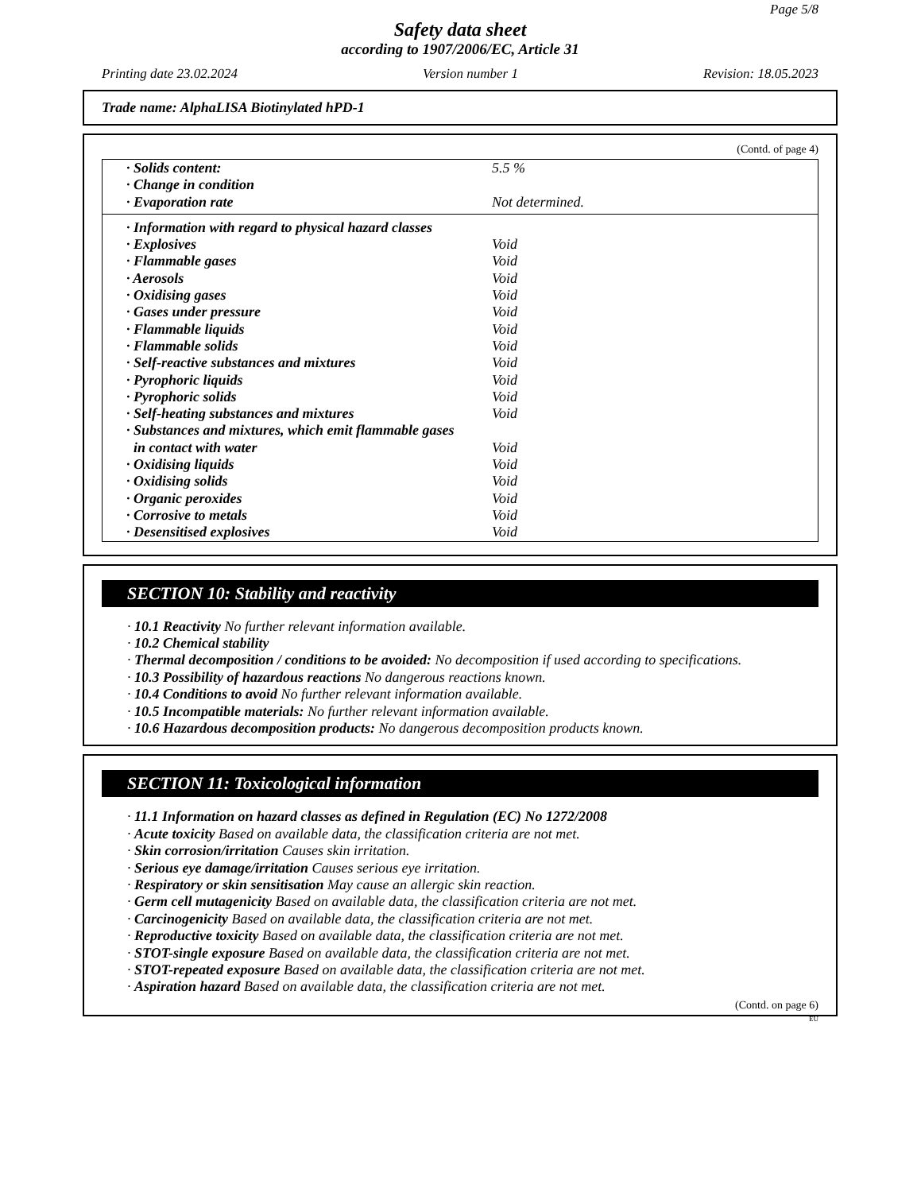Page 5/8
Safety data sheet
according to 1907/2006/EC, Article 31
Printing date 23.02.2024 Version number 1 Revision: 18.05.2023
Trade name: AlphaLISA Biotinylated hPD-1
(Contd. of page 4)
| · Solids content: | 5.5 % |
| · Change in condition | |
| · Evaporation rate | Not determined. |
| · Information with regard to physical hazard classes | |
| · Explosives | Void |
| · Flammable gases | Void |
| · Aerosols | Void |
| · Oxidising gases | Void |
| · Gases under pressure | Void |
| · Flammable liquids | Void |
| · Flammable solids | Void |
| · Self-reactive substances and mixtures | Void |
| · Pyrophoric liquids | Void |
| · Pyrophoric solids | Void |
| · Self-heating substances and mixtures | Void |
| · Substances and mixtures, which emit flammable gases | |
| in contact with water | Void |
| · Oxidising liquids | Void |
| · Oxidising solids | Void |
| · Organic peroxides | Void |
| · Corrosive to metals | Void |
| · Desensitised explosives | Void |
SECTION 10: Stability and reactivity
· 10.1 Reactivity No further relevant information available.
· 10.2 Chemical stability
· Thermal decomposition / conditions to be avoided: No decomposition if used according to specifications.
· 10.3 Possibility of hazardous reactions No dangerous reactions known.
· 10.4 Conditions to avoid No further relevant information available.
· 10.5 Incompatible materials: No further relevant information available.
· 10.6 Hazardous decomposition products: No dangerous decomposition products known.
SECTION 11: Toxicological information
· 11.1 Information on hazard classes as defined in Regulation (EC) No 1272/2008
· Acute toxicity Based on available data, the classification criteria are not met.
· Skin corrosion/irritation Causes skin irritation.
· Serious eye damage/irritation Causes serious eye irritation.
· Respiratory or skin sensitisation May cause an allergic skin reaction.
· Germ cell mutagenicity Based on available data, the classification criteria are not met.
· Carcinogenicity Based on available data, the classification criteria are not met.
· Reproductive toxicity Based on available data, the classification criteria are not met.
· STOT-single exposure Based on available data, the classification criteria are not met.
· STOT-repeated exposure Based on available data, the classification criteria are not met.
· Aspiration hazard Based on available data, the classification criteria are not met.
(Contd. on page 6)
EU